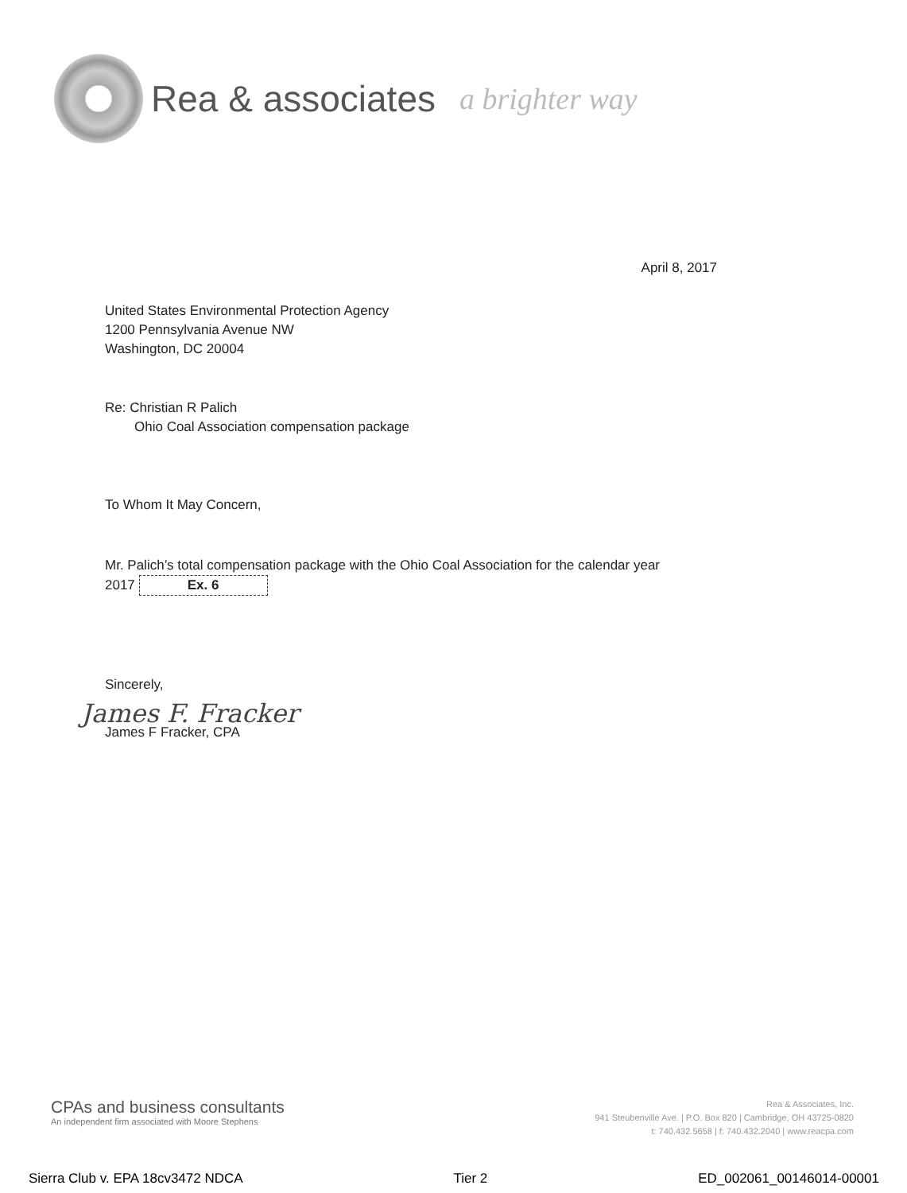Rea & associates a brighter way
April 8, 2017
United States Environmental Protection Agency
1200 Pennsylvania Avenue NW
Washington, DC 20004
Re: Christian R Palich
Ohio Coal Association compensation package
To Whom It May Concern,
Mr. Palich’s total compensation package with the Ohio Coal Association for the calendar year 2017 Ex. 6
Sincerely,
James F. Fracker
James F Fracker, CPA
CPAs and business consultants
An independent firm associated with Moore Stephens
Rea & Associates, Inc.
941 Steubenville Ave. | P.O. Box 820 | Cambridge, OH 43725-0820
t: 740.432.5658 | f: 740.432.2040 | www.reacpa.com
Sierra Club v. EPA 18cv3472 NDCA Tier 2 ED_002061_00146014-00001